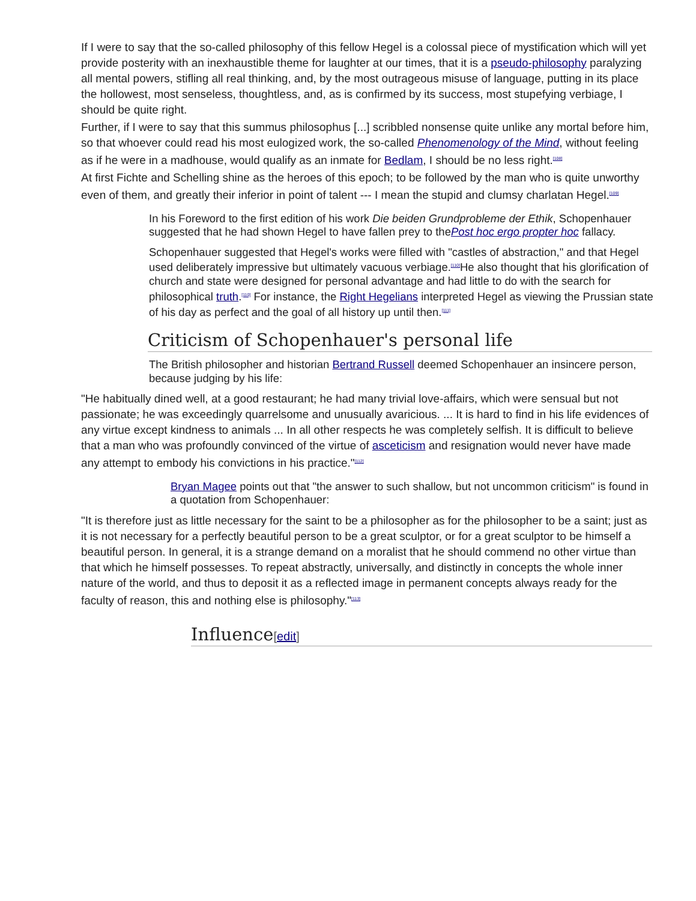If I were to say that the so-called philosophy of this fellow Hegel is a colossal piece of mystification which will yet provide posterity with an inexhaustible theme for laughter at our times, that it is a pseudo-philosophy paralyzing all mental powers, stifling all real thinking, and, by the most outrageous misuse of language, putting in its place the hollowest, most senseless, thoughtless, and, as is confirmed by its success, most stupefying verbiage, I should be quite right.
Further, if I were to say that this summus philosophus [...] scribbled nonsense quite unlike any mortal before him, so that whoever could read his most eulogized work, the so-called Phenomenology of the Mind, without feeling as if he were in a madhouse, would qualify as an inmate for Bedlam, I should be no less right.<sup>[108]</sup>
At first Fichte and Schelling shine as the heroes of this epoch; to be followed by the man who is quite unworthy even of them, and greatly their inferior in point of talent --- I mean the stupid and clumsy charlatan Hegel.<sup>[109]</sup>
In his Foreword to the first edition of his work Die beiden Grundprobleme der Ethik, Schopenhauer suggested that he had shown Hegel to have fallen prey to thePost hoc ergo propter hoc fallacy.
Schopenhauer suggested that Hegel's works were filled with "castles of abstraction," and that Hegel used deliberately impressive but ultimately vacuous verbiage.<sup>[110]</sup>He also thought that his glorification of church and state were designed for personal advantage and had little to do with the search for philosophical truth.<sup>[110]</sup> For instance, the Right Hegelians interpreted Hegel as viewing the Prussian state of his day as perfect and the goal of all history up until then.<sup>[111]</sup>
Criticism of Schopenhauer's personal life
The British philosopher and historian Bertrand Russell deemed Schopenhauer an insincere person, because judging by his life:
"He habitually dined well, at a good restaurant; he had many trivial love-affairs, which were sensual but not passionate; he was exceedingly quarrelsome and unusually avaricious. ... It is hard to find in his life evidences of any virtue except kindness to animals ... In all other respects he was completely selfish. It is difficult to believe that a man who was profoundly convinced of the virtue of asceticism and resignation would never have made any attempt to embody his convictions in his practice."<sup>[112]</sup>
Bryan Magee points out that "the answer to such shallow, but not uncommon criticism" is found in a quotation from Schopenhauer:
"It is therefore just as little necessary for the saint to be a philosopher as for the philosopher to be a saint; just as it is not necessary for a perfectly beautiful person to be a great sculptor, or for a great sculptor to be himself a beautiful person. In general, it is a strange demand on a moralist that he should commend no other virtue than that which he himself possesses. To repeat abstractly, universally, and distinctly in concepts the whole inner nature of the world, and thus to deposit it as a reflected image in permanent concepts always ready for the faculty of reason, this and nothing else is philosophy."<sup>[113]</sup>
Influence[edit]